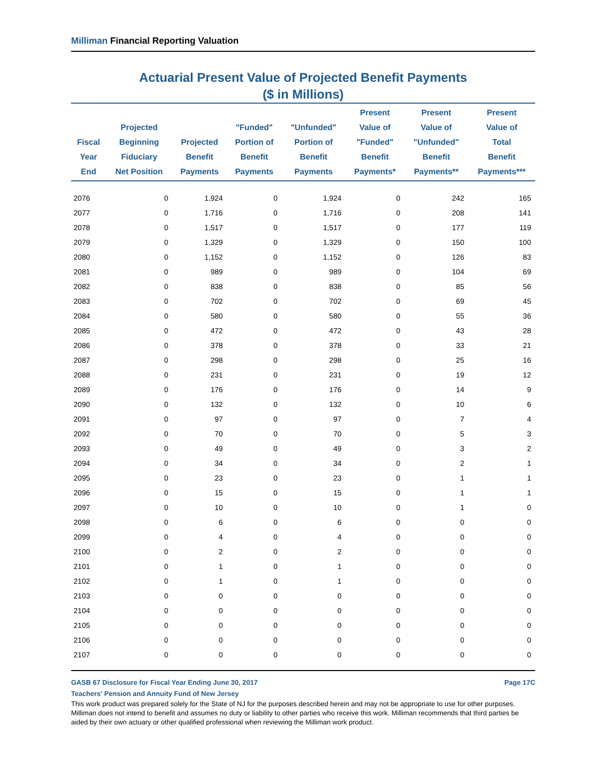Milliman Financial Reporting Valuation
Actuarial Present Value of Projected Benefit Payments
($ in Millions)
| Fiscal Year End | Projected Beginning Fiduciary Net Position | Projected Benefit Payments | "Funded" Portion of Benefit Payments | "Unfunded" Portion of Benefit Payments | Present Value of "Funded" Benefit Payments* | Present Value of "Unfunded" Benefit Payments** | Present Value of Total Benefit Payments*** |
| --- | --- | --- | --- | --- | --- | --- | --- |
| 2076 | 0 | 1,924 | 0 | 1,924 | 0 | 242 | 165 |
| 2077 | 0 | 1,716 | 0 | 1,716 | 0 | 208 | 141 |
| 2078 | 0 | 1,517 | 0 | 1,517 | 0 | 177 | 119 |
| 2079 | 0 | 1,329 | 0 | 1,329 | 0 | 150 | 100 |
| 2080 | 0 | 1,152 | 0 | 1,152 | 0 | 126 | 83 |
| 2081 | 0 | 989 | 0 | 989 | 0 | 104 | 69 |
| 2082 | 0 | 838 | 0 | 838 | 0 | 85 | 56 |
| 2083 | 0 | 702 | 0 | 702 | 0 | 69 | 45 |
| 2084 | 0 | 580 | 0 | 580 | 0 | 55 | 36 |
| 2085 | 0 | 472 | 0 | 472 | 0 | 43 | 28 |
| 2086 | 0 | 378 | 0 | 378 | 0 | 33 | 21 |
| 2087 | 0 | 298 | 0 | 298 | 0 | 25 | 16 |
| 2088 | 0 | 231 | 0 | 231 | 0 | 19 | 12 |
| 2089 | 0 | 176 | 0 | 176 | 0 | 14 | 9 |
| 2090 | 0 | 132 | 0 | 132 | 0 | 10 | 6 |
| 2091 | 0 | 97 | 0 | 97 | 0 | 7 | 4 |
| 2092 | 0 | 70 | 0 | 70 | 0 | 5 | 3 |
| 2093 | 0 | 49 | 0 | 49 | 0 | 3 | 2 |
| 2094 | 0 | 34 | 0 | 34 | 0 | 2 | 1 |
| 2095 | 0 | 23 | 0 | 23 | 0 | 1 | 1 |
| 2096 | 0 | 15 | 0 | 15 | 0 | 1 | 1 |
| 2097 | 0 | 10 | 0 | 10 | 0 | 1 | 0 |
| 2098 | 0 | 6 | 0 | 6 | 0 | 0 | 0 |
| 2099 | 0 | 4 | 0 | 4 | 0 | 0 | 0 |
| 2100 | 0 | 2 | 0 | 2 | 0 | 0 | 0 |
| 2101 | 0 | 1 | 0 | 1 | 0 | 0 | 0 |
| 2102 | 0 | 1 | 0 | 1 | 0 | 0 | 0 |
| 2103 | 0 | 0 | 0 | 0 | 0 | 0 | 0 |
| 2104 | 0 | 0 | 0 | 0 | 0 | 0 | 0 |
| 2105 | 0 | 0 | 0 | 0 | 0 | 0 | 0 |
| 2106 | 0 | 0 | 0 | 0 | 0 | 0 | 0 |
| 2107 | 0 | 0 | 0 | 0 | 0 | 0 | 0 |
GASB 67 Disclosure for Fiscal Year Ending June 30, 2017 Page 17C
Teachers' Pension and Annuity Fund of New Jersey
This work product was prepared solely for the State of NJ for the purposes described herein and may not be appropriate to use for other purposes. Milliman does not intend to benefit and assumes no duty or liability to other parties who receive this work. Milliman recommends that third parties be aided by their own actuary or other qualified professional when reviewing the Milliman work product.